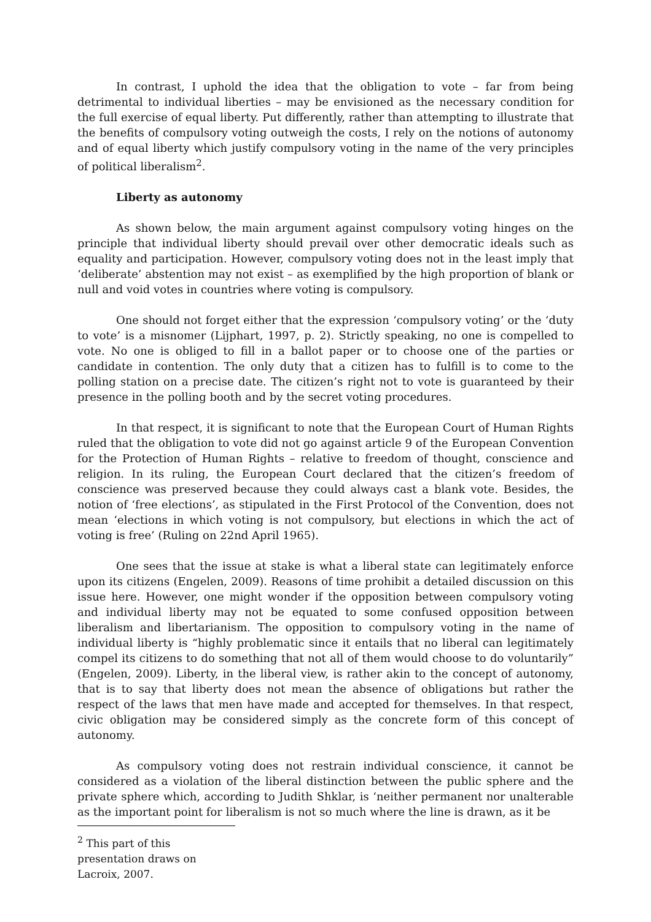In contrast, I uphold the idea that the obligation to vote – far from being detrimental to individual liberties – may be envisioned as the necessary condition for the full exercise of equal liberty. Put differently, rather than attempting to illustrate that the benefits of compulsory voting outweigh the costs, I rely on the notions of autonomy and of equal liberty which justify compulsory voting in the name of the very principles of political liberalism<sup>2</sup>.
Liberty as autonomy
As shown below, the main argument against compulsory voting hinges on the principle that individual liberty should prevail over other democratic ideals such as equality and participation. However, compulsory voting does not in the least imply that ‘deliberate’ abstention may not exist – as exemplified by the high proportion of blank or null and void votes in countries where voting is compulsory.
One should not forget either that the expression ‘compulsory voting’ or the ‘duty to vote’ is a misnomer (Lijphart, 1997, p. 2). Strictly speaking, no one is compelled to vote. No one is obliged to fill in a ballot paper or to choose one of the parties or candidate in contention. The only duty that a citizen has to fulfill is to come to the polling station on a precise date. The citizen’s right not to vote is guaranteed by their presence in the polling booth and by the secret voting procedures.
In that respect, it is significant to note that the European Court of Human Rights ruled that the obligation to vote did not go against article 9 of the European Convention for the Protection of Human Rights – relative to freedom of thought, conscience and religion. In its ruling, the European Court declared that the citizen’s freedom of conscience was preserved because they could always cast a blank vote. Besides, the notion of ‘free elections’, as stipulated in the First Protocol of the Convention, does not mean ‘elections in which voting is not compulsory, but elections in which the act of voting is free’ (Ruling on 22nd April 1965).
One sees that the issue at stake is what a liberal state can legitimately enforce upon its citizens (Engelen, 2009). Reasons of time prohibit a detailed discussion on this issue here. However, one might wonder if the opposition between compulsory voting and individual liberty may not be equated to some confused opposition between liberalism and libertarianism. The opposition to compulsory voting in the name of individual liberty is “highly problematic since it entails that no liberal can legitimately compel its citizens to do something that not all of them would choose to do voluntarily” (Engelen, 2009). Liberty, in the liberal view, is rather akin to the concept of autonomy, that is to say that liberty does not mean the absence of obligations but rather the respect of the laws that men have made and accepted for themselves. In that respect, civic obligation may be considered simply as the concrete form of this concept of autonomy.
As compulsory voting does not restrain individual conscience, it cannot be considered as a violation of the liberal distinction between the public sphere and the private sphere which, according to Judith Shklar, is ‘neither permanent nor unalterable as the important point for liberalism is not so much where the line is drawn, as it be
<sup>2</sup> This part of this presentation draws on Lacroix, 2007.